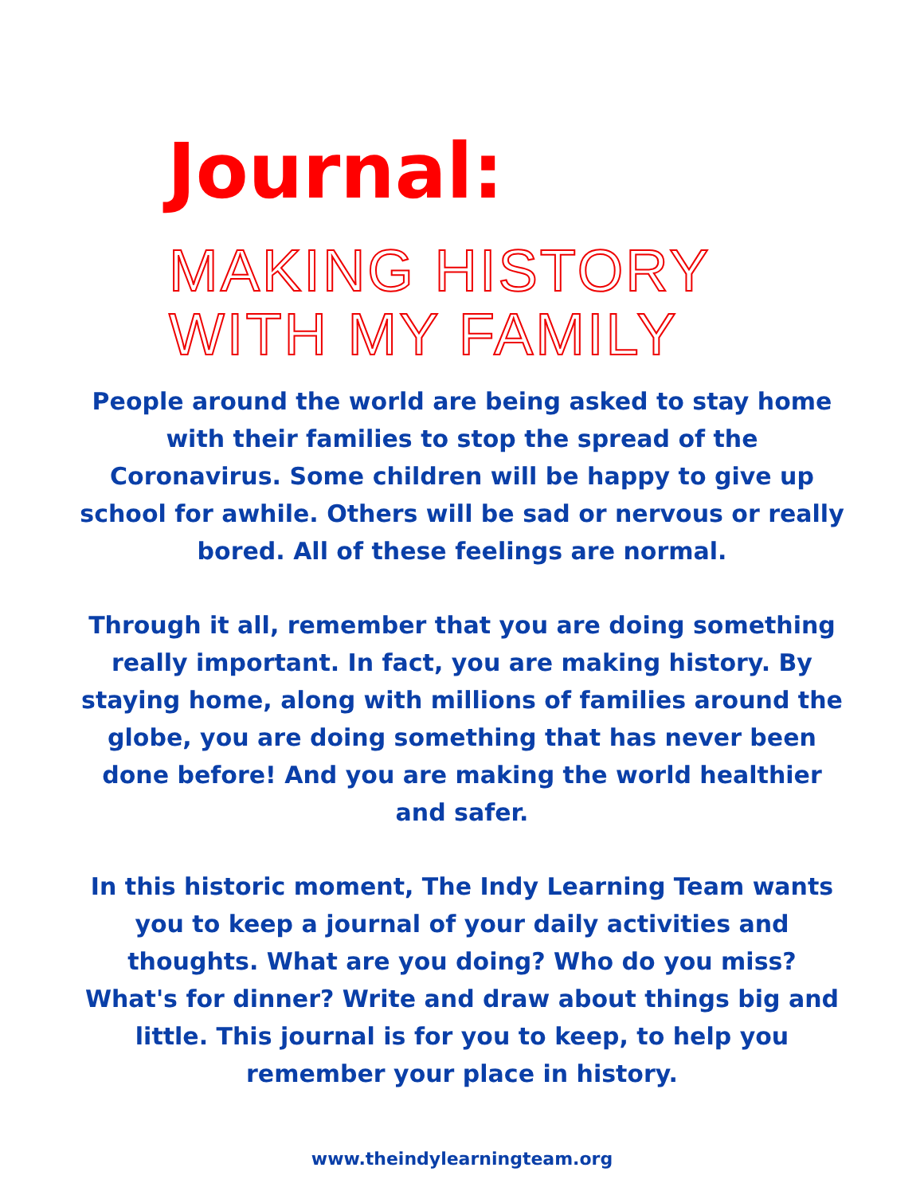Journal:
MAKING HISTORY
WITH MY FAMILY
People around the world are being asked to stay home with their families to stop the spread of the Coronavirus. Some children will be happy to give up school for awhile. Others will be sad or nervous or really bored. All of these feelings are normal.
Through it all, remember that you are doing something really important. In fact, you are making history. By staying home, along with millions of families around the globe, you are doing something that has never been done before! And you are making the world healthier and safer.
In this historic moment, The Indy Learning Team wants you to keep a journal of your daily activities and thoughts. What are you doing? Who do you miss? What's for dinner? Write and draw about things big and little. This journal is for you to keep, to help you remember your place in history.
www.theindylearningteam.org